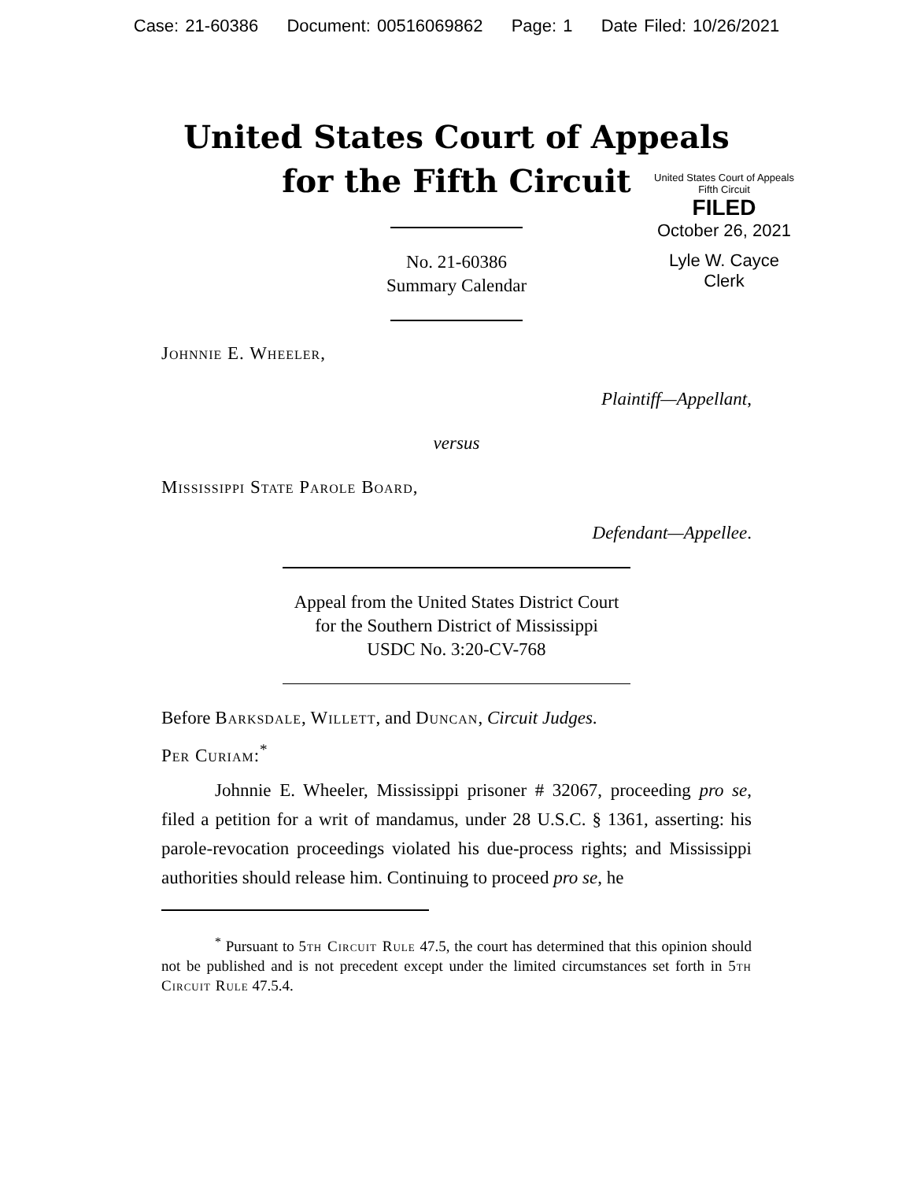Case: 21-60386 Document: 00516069862 Page: 1 Date Filed: 10/26/2021
United States Court of Appeals
for the Fifth Circuit
United States Court of Appeals
Fifth Circuit
FILED
October 26, 2021
Lyle W. Cayce
Clerk
No. 21-60386
Summary Calendar
Johnnie E. Wheeler,
Plaintiff—Appellant,
versus
Mississippi State Parole Board,
Defendant—Appellee.
Appeal from the United States District Court
for the Southern District of Mississippi
USDC No. 3:20-CV-768
Before Barksdale, Willett, and Duncan, Circuit Judges.
Per Curiam:<sup>*</sup>
Johnnie E. Wheeler, Mississippi prisoner # 32067, proceeding pro se, filed a petition for a writ of mandamus, under 28 U.S.C. § 1361, asserting: his parole-revocation proceedings violated his due-process rights; and Mississippi authorities should release him. Continuing to proceed pro se, he
<sup>*</sup> Pursuant to 5th Circuit Rule 47.5, the court has determined that this opinion should not be published and is not precedent except under the limited circumstances set forth in 5th Circuit Rule 47.5.4.